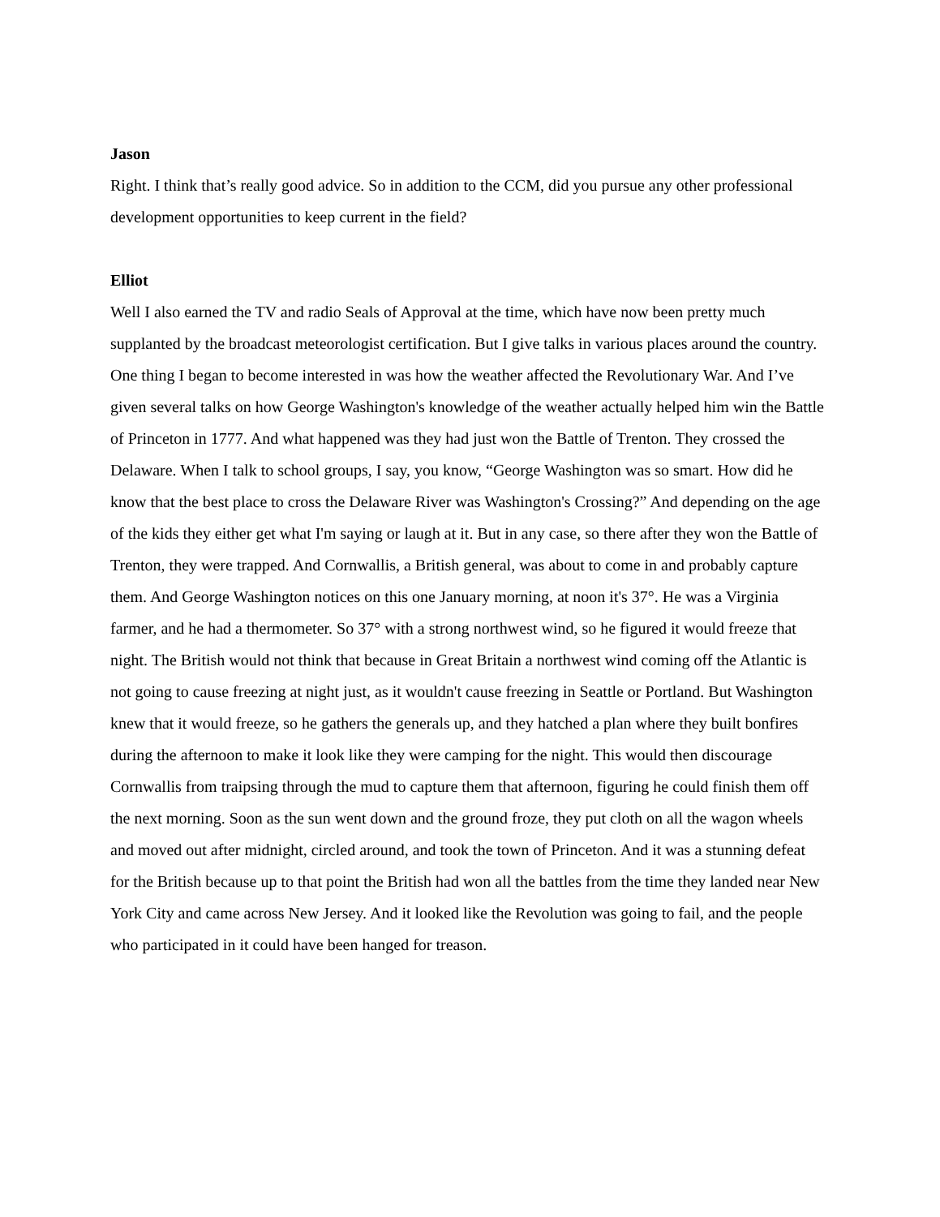Jason
Right. I think that’s really good advice. So in addition to the CCM, did you pursue any other professional development opportunities to keep current in the field?
Elliot
Well I also earned the TV and radio Seals of Approval at the time, which have now been pretty much supplanted by the broadcast meteorologist certification. But I give talks in various places around the country. One thing I began to become interested in was how the weather affected the Revolutionary War. And I’ve given several talks on how George Washington's knowledge of the weather actually helped him win the Battle of Princeton in 1777. And what happened was they had just won the Battle of Trenton. They crossed the Delaware. When I talk to school groups, I say, you know, “George Washington was so smart. How did he know that the best place to cross the Delaware River was Washington's Crossing?” And depending on the age of the kids they either get what I'm saying or laugh at it. But in any case, so there after they won the Battle of Trenton, they were trapped. And Cornwallis, a British general, was about to come in and probably capture them. And George Washington notices on this one January morning, at noon it's 37°. He was a Virginia farmer, and he had a thermometer. So 37° with a strong northwest wind, so he figured it would freeze that night. The British would not think that because in Great Britain a northwest wind coming off the Atlantic is not going to cause freezing at night just, as it wouldn't cause freezing in Seattle or Portland. But Washington knew that it would freeze, so he gathers the generals up, and they hatched a plan where they built bonfires during the afternoon to make it look like they were camping for the night. This would then discourage Cornwallis from traipsing through the mud to capture them that afternoon, figuring he could finish them off the next morning. Soon as the sun went down and the ground froze, they put cloth on all the wagon wheels and moved out after midnight, circled around, and took the town of Princeton. And it was a stunning defeat for the British because up to that point the British had won all the battles from the time they landed near New York City and came across New Jersey. And it looked like the Revolution was going to fail, and the people who participated in it could have been hanged for treason.